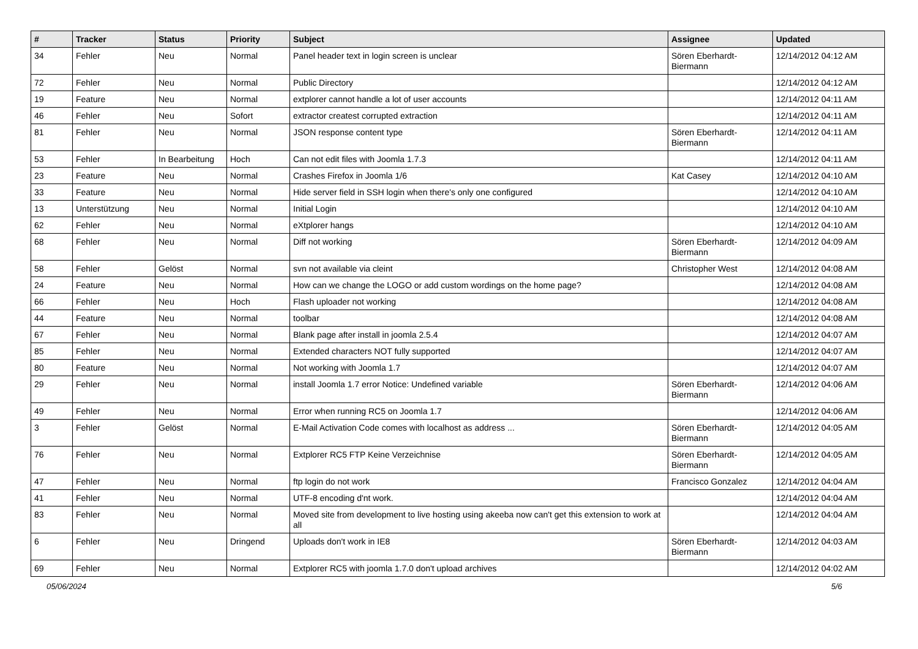| # | Tracker | Status | Priority | Subject | Assignee | Updated |
| --- | --- | --- | --- | --- | --- | --- |
| 34 | Fehler | Neu | Normal | Panel header text in login screen is unclear | Sören Eberhardt-Biermann | 12/14/2012 04:12 AM |
| 72 | Fehler | Neu | Normal | Public Directory | | 12/14/2012 04:12 AM |
| 19 | Feature | Neu | Normal | extplorer cannot handle a lot of user accounts | | 12/14/2012 04:11 AM |
| 46 | Fehler | Neu | Sofort | extractor createst corrupted extraction | | 12/14/2012 04:11 AM |
| 81 | Fehler | Neu | Normal | JSON response content type | Sören Eberhardt-Biermann | 12/14/2012 04:11 AM |
| 53 | Fehler | In Bearbeitung | Hoch | Can not edit files with Joomla 1.7.3 | | 12/14/2012 04:11 AM |
| 23 | Feature | Neu | Normal | Crashes Firefox in Joomla 1/6 | Kat Casey | 12/14/2012 04:10 AM |
| 33 | Feature | Neu | Normal | Hide server field in SSH login when there's only one configured | | 12/14/2012 04:10 AM |
| 13 | Unterstützung | Neu | Normal | Initial Login | | 12/14/2012 04:10 AM |
| 62 | Fehler | Neu | Normal | eXtplorer hangs | | 12/14/2012 04:10 AM |
| 68 | Fehler | Neu | Normal | Diff not working | Sören Eberhardt-Biermann | 12/14/2012 04:09 AM |
| 58 | Fehler | Gelöst | Normal | svn not available via cleint | Christopher West | 12/14/2012 04:08 AM |
| 24 | Feature | Neu | Normal | How can we change the LOGO or add custom wordings on the home page? | | 12/14/2012 04:08 AM |
| 66 | Fehler | Neu | Hoch | Flash uploader not working | | 12/14/2012 04:08 AM |
| 44 | Feature | Neu | Normal | toolbar | | 12/14/2012 04:08 AM |
| 67 | Fehler | Neu | Normal | Blank page after install in joomla 2.5.4 | | 12/14/2012 04:07 AM |
| 85 | Fehler | Neu | Normal | Extended characters NOT fully supported | | 12/14/2012 04:07 AM |
| 80 | Feature | Neu | Normal | Not working with Joomla 1.7 | | 12/14/2012 04:07 AM |
| 29 | Fehler | Neu | Normal | install Joomla 1.7 error Notice: Undefined variable | Sören Eberhardt-Biermann | 12/14/2012 04:06 AM |
| 49 | Fehler | Neu | Normal | Error when running RC5 on Joomla 1.7 | | 12/14/2012 04:06 AM |
| 3 | Fehler | Gelöst | Normal | E-Mail Activation Code comes with localhost as address ... | Sören Eberhardt-Biermann | 12/14/2012 04:05 AM |
| 76 | Fehler | Neu | Normal | Extplorer RC5 FTP Keine Verzeichnise | Sören Eberhardt-Biermann | 12/14/2012 04:05 AM |
| 47 | Fehler | Neu | Normal | ftp login do not work | Francisco Gonzalez | 12/14/2012 04:04 AM |
| 41 | Fehler | Neu | Normal | UTF-8 encoding d'nt work. | | 12/14/2012 04:04 AM |
| 83 | Fehler | Neu | Normal | Moved site from development to live hosting using akeeba now can't get this extension to work at all | | 12/14/2012 04:04 AM |
| 6 | Fehler | Neu | Dringend | Uploads don't work in IE8 | Sören Eberhardt-Biermann | 12/14/2012 04:03 AM |
| 69 | Fehler | Neu | Normal | Extplorer RC5 with joomla 1.7.0 don't upload archives | | 12/14/2012 04:02 AM |
05/06/2024 5/6